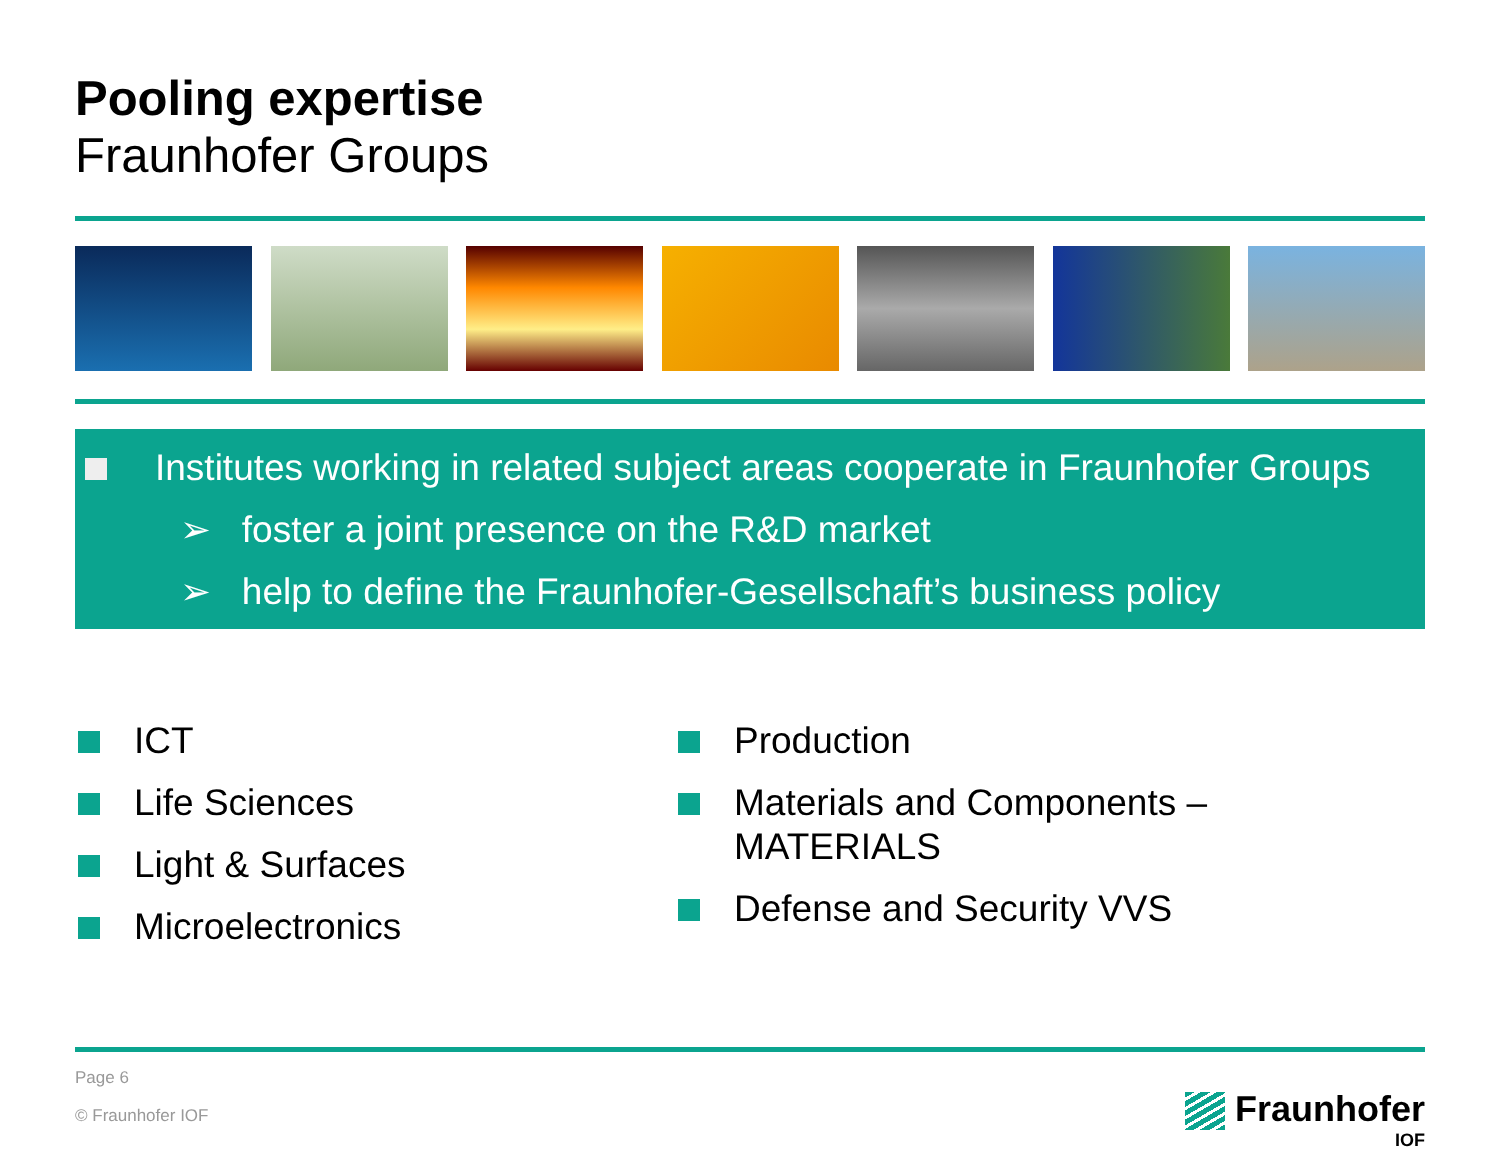Pooling expertise
Fraunhofer Groups
Institutes working in related subject areas cooperate in Fraunhofer Groups
➢ foster a joint presence on the R&D market
➢ help to define the Fraunhofer-Gesellschaft’s business policy
ICT
Life Sciences
Light & Surfaces
Microelectronics
Production
Materials and Components –
MATERIALS
Defense and Security VVS
Page 6
© Fraunhofer IOF
Fraunhofer
IOF